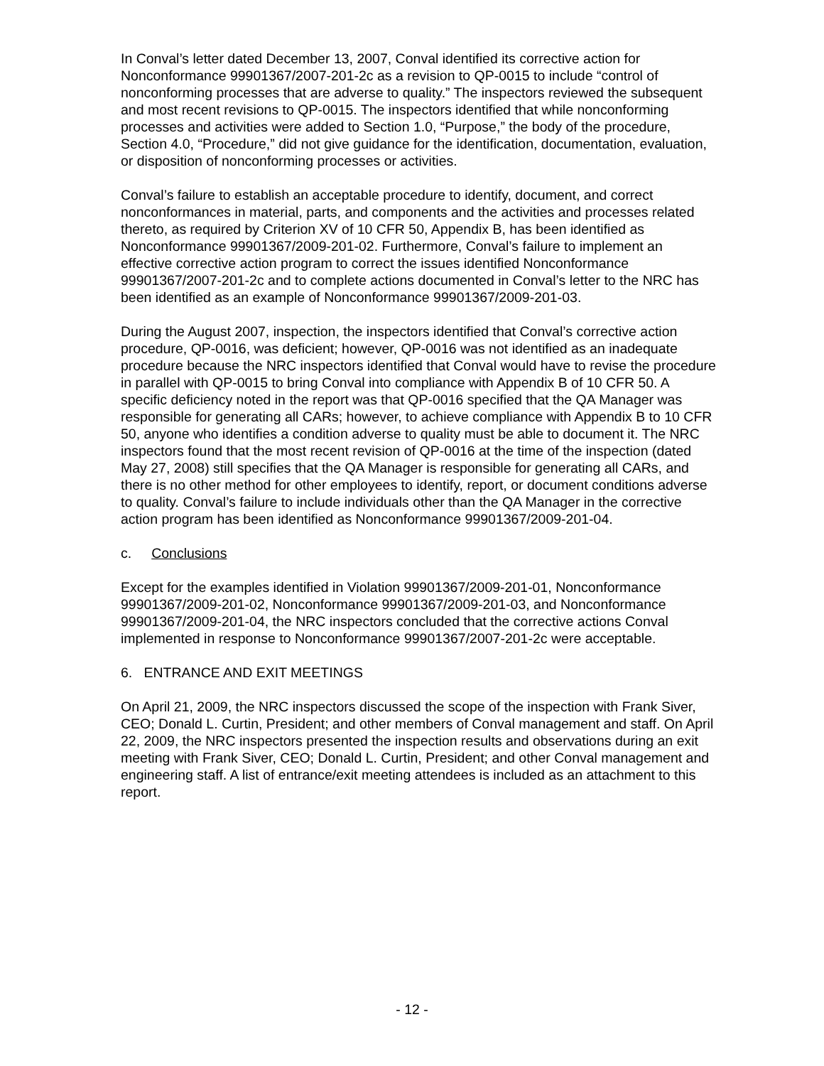In Conval’s letter dated December 13, 2007, Conval identified its corrective action for Nonconformance 99901367/2007-201-2c as a revision to QP-0015 to include “control of nonconforming processes that are adverse to quality.” The inspectors reviewed the subsequent and most recent revisions to QP-0015. The inspectors identified that while nonconforming processes and activities were added to Section 1.0, “Purpose,” the body of the procedure, Section 4.0, “Procedure,” did not give guidance for the identification, documentation, evaluation, or disposition of nonconforming processes or activities.
Conval’s failure to establish an acceptable procedure to identify, document, and correct nonconformances in material, parts, and components and the activities and processes related thereto, as required by Criterion XV of 10 CFR 50, Appendix B, has been identified as Nonconformance 99901367/2009-201-02. Furthermore, Conval’s failure to implement an effective corrective action program to correct the issues identified Nonconformance 99901367/2007-201-2c and to complete actions documented in Conval’s letter to the NRC has been identified as an example of Nonconformance 99901367/2009-201-03.
During the August 2007, inspection, the inspectors identified that Conval’s corrective action procedure, QP-0016, was deficient; however, QP-0016 was not identified as an inadequate procedure because the NRC inspectors identified that Conval would have to revise the procedure in parallel with QP-0015 to bring Conval into compliance with Appendix B of 10 CFR 50. A specific deficiency noted in the report was that QP-0016 specified that the QA Manager was responsible for generating all CARs; however, to achieve compliance with Appendix B to 10 CFR 50, anyone who identifies a condition adverse to quality must be able to document it. The NRC inspectors found that the most recent revision of QP-0016 at the time of the inspection (dated May 27, 2008) still specifies that the QA Manager is responsible for generating all CARs, and there is no other method for other employees to identify, report, or document conditions adverse to quality. Conval’s failure to include individuals other than the QA Manager in the corrective action program has been identified as Nonconformance 99901367/2009-201-04.
c. Conclusions
Except for the examples identified in Violation 99901367/2009-201-01, Nonconformance 99901367/2009-201-02, Nonconformance 99901367/2009-201-03, and Nonconformance 99901367/2009-201-04, the NRC inspectors concluded that the corrective actions Conval implemented in response to Nonconformance 99901367/2007-201-2c were acceptable.
6. ENTRANCE AND EXIT MEETINGS
On April 21, 2009, the NRC inspectors discussed the scope of the inspection with Frank Siver, CEO; Donald L. Curtin, President; and other members of Conval management and staff. On April 22, 2009, the NRC inspectors presented the inspection results and observations during an exit meeting with Frank Siver, CEO; Donald L. Curtin, President; and other Conval management and engineering staff. A list of entrance/exit meeting attendees is included as an attachment to this report.
- 12 -